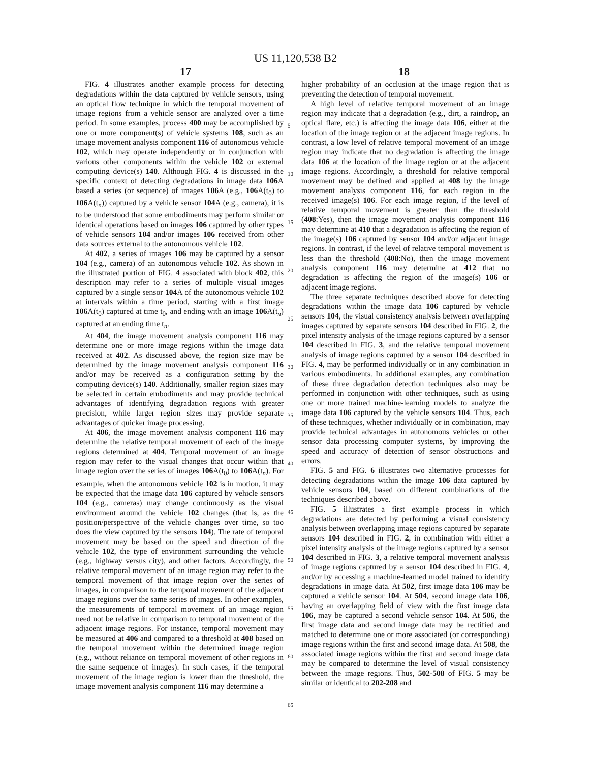US 11,120,538 B2
17 18
FIG. 4 illustrates another example process for detecting degradations within the data captured by vehicle sensors, using an optical flow technique in which the temporal movement of image regions from a vehicle sensor are analyzed over a time period. In some examples, process 400 may be accomplished by one or more component(s) of vehicle systems 108, such as an image movement analysis component 116 of autonomous vehicle 102, which may operate independently or in conjunction with various other components within the vehicle 102 or external computing device(s) 140. Although FIG. 4 is discussed in the specific context of detecting degradations in image data 106 A based a series (or sequence) of images 106 A (e.g., 106 A(t<sub>0</sub>) to 106 A(t<sub>n</sub>)) captured by a vehicle sensor 104 A (e.g., camera), it is to be understood that some embodiments may perform similar or identical operations based on images 106 captured by other types of vehicle sensors 104 and/or images 106 received from other data sources external to the autonomous vehicle 102.
At 402, a series of images 106 may be captured by a sensor 104 (e.g., camera) of an autonomous vehicle 102. As shown in the illustrated portion of FIG. 4 associated with block 402, this description may refer to a series of multiple visual images captured by a single sensor 104 A of the autonomous vehicle 102 at intervals within a time period, starting with a first image 106 A(t<sub>0</sub>) captured at time t<sub>0</sub>, and ending with an image 106 A(t<sub>n</sub>) captured at an ending time t<sub>n</sub>.
At 404, the image movement analysis component 116 may determine one or more image regions within the image data received at 402. As discussed above, the region size may be determined by the image movement analysis component 116 and/or may be received as a configuration setting by the computing device(s) 140. Additionally, smaller region sizes may be selected in certain embodiments and may provide technical advantages of identifying degradation regions with greater precision, while larger region sizes may provide separate advantages of quicker image processing.
At 406, the image movement analysis component 116 may determine the relative temporal movement of each of the image regions determined at 404. Temporal movement of an image region may refer to the visual changes that occur within that image region over the series of images 106 A(t<sub>0</sub>) to 106 A(t<sub>n</sub>). For example, when the autonomous vehicle 102 is in motion, it may be expected that the image data 106 captured by vehicle sensors 104 (e.g., cameras) may change continuously as the visual environment around the vehicle 102 changes (that is, as the position/perspective of the vehicle changes over time, so too does the view captured by the sensors 104). The rate of temporal movement may be based on the speed and direction of the vehicle 102, the type of environment surrounding the vehicle (e.g., highway versus city), and other factors. Accordingly, the relative temporal movement of an image region may refer to the temporal movement of that image region over the series of images, in comparison to the temporal movement of the adjacent image regions over the same series of images. In other examples, the measurements of temporal movement of an image region need not be relative in comparison to temporal movement of the adjacent image regions. For instance, temporal movement may be measured at 406 and compared to a threshold at 408 based on the temporal movement within the determined image region (e.g., without reliance on temporal movement of other regions in the same sequence of images). In such cases, if the temporal movement of the image region is lower than the threshold, the image movement analysis component 116 may determine a
5
10
15
20
25
30
35
40
45
50
55
60
65
higher probability of an occlusion at the image region that is preventing the detection of temporal movement.
A high level of relative temporal movement of an image region may indicate that a degradation (e.g., dirt, a raindrop, an optical flare, etc.) is affecting the image data 106, either at the location of the image region or at the adjacent image regions. In contrast, a low level of relative temporal movement of an image region may indicate that no degradation is affecting the image data 106 at the location of the image region or at the adjacent image regions. Accordingly, a threshold for relative temporal movement may be defined and applied at 408 by the image movement analysis component 116, for each region in the received image(s) 106. For each image region, if the level of relative temporal movement is greater than the threshold (408:Yes), then the image movement analysis component 116 may determine at 410 that a degradation is affecting the region of the image(s) 106 captured by sensor 104 and/or adjacent image regions. In contrast, if the level of relative temporal movement is less than the threshold (408:No), then the image movement analysis component 116 may determine at 412 that no degradation is affecting the region of the image(s) 106 or adjacent image regions.
The three separate techniques described above for detecting degradations within the image data 106 captured by vehicle sensors 104, the visual consistency analysis between overlapping images captured by separate sensors 104 described in FIG. 2, the pixel intensity analysis of the image regions captured by a sensor 104 described in FIG. 3, and the relative temporal movement analysis of image regions captured by a sensor 104 described in FIG. 4, may be performed individually or in any combination in various embodiments. In additional examples, any combination of these three degradation detection techniques also may be performed in conjunction with other techniques, such as using one or more trained machine-learning models to analyze the image data 106 captured by the vehicle sensors 104. Thus, each of these techniques, whether individually or in combination, may provide technical advantages in autonomous vehicles or other sensor data processing computer systems, by improving the speed and accuracy of detection of sensor obstructions and errors.
FIG. 5 and FIG. 6 illustrates two alternative processes for detecting degradations within the image 106 data captured by vehicle sensors 104, based on different combinations of the techniques described above.
FIG. 5 illustrates a first example process in which degradations are detected by performing a visual consistency analysis between overlapping image regions captured by separate sensors 104 described in FIG. 2, in combination with either a pixel intensity analysis of the image regions captured by a sensor 104 described in FIG. 3, a relative temporal movement analysis of image regions captured by a sensor 104 described in FIG. 4, and/or by accessing a machine-learned model trained to identify degradations in image data. At 502, first image data 106 may be captured a vehicle sensor 104. At 504, second image data 106, having an overlapping field of view with the first image data 106, may be captured a second vehicle sensor 104. At 506, the first image data and second image data may be rectified and matched to determine one or more associated (or corresponding) image regions within the first and second image data. At 508, the associated image regions within the first and second image data may be compared to determine the level of visual consistency between the image regions. Thus, 502-508 of FIG. 5 may be similar or identical to 202-208 and